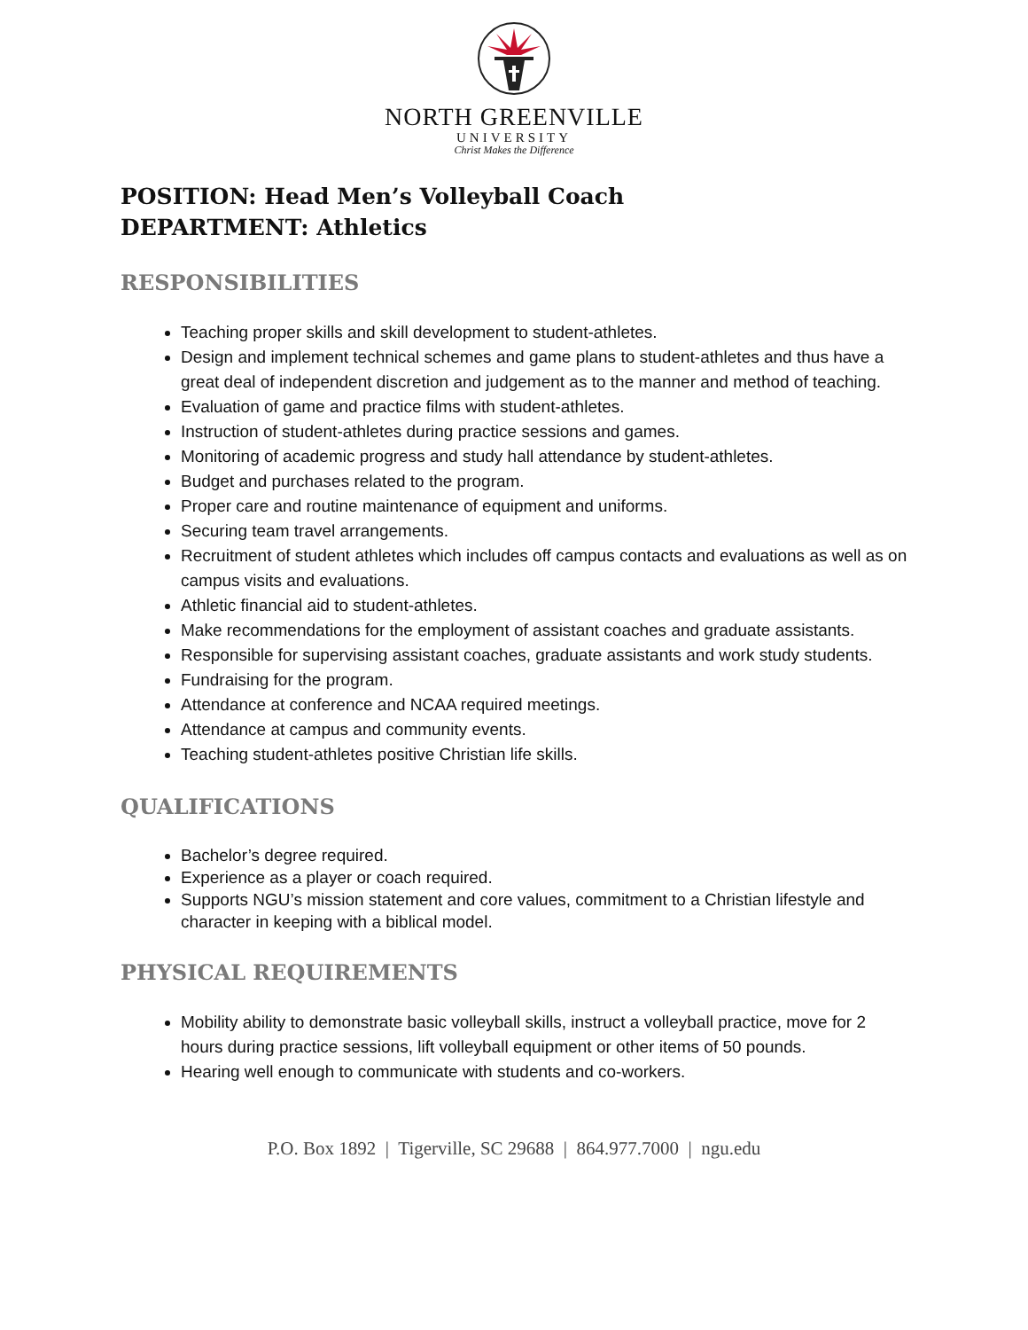NORTH GREENVILLE
UNIVERSITY
Christ Makes the Difference
POSITION: Head Men’s Volleyball Coach
DEPARTMENT: Athletics
RESPONSIBILITIES
Teaching proper skills and skill development to student-athletes.
Design and implement technical schemes and game plans to student-athletes and thus have a great deal of independent discretion and judgement as to the manner and method of teaching.
Evaluation of game and practice films with student-athletes.
Instruction of student-athletes during practice sessions and games.
Monitoring of academic progress and study hall attendance by student-athletes.
Budget and purchases related to the program.
Proper care and routine maintenance of equipment and uniforms.
Securing team travel arrangements.
Recruitment of student athletes which includes off campus contacts and evaluations as well as on campus visits and evaluations.
Athletic financial aid to student-athletes.
Make recommendations for the employment of assistant coaches and graduate assistants.
Responsible for supervising assistant coaches, graduate assistants and work study students.
Fundraising for the program.
Attendance at conference and NCAA required meetings.
Attendance at campus and community events.
Teaching student-athletes positive Christian life skills.
QUALIFICATIONS
Bachelor’s degree required.
Experience as a player or coach required.
Supports NGU’s mission statement and core values, commitment to a Christian lifestyle and character in keeping with a biblical model.
PHYSICAL REQUIREMENTS
Mobility ability to demonstrate basic volleyball skills, instruct a volleyball practice, move for 2 hours during practice sessions, lift volleyball equipment or other items of 50 pounds.
Hearing well enough to communicate with students and co-workers.
P.O. Box 1892 | Tigerville, SC 29688 | 864.977.7000 | ngu.edu